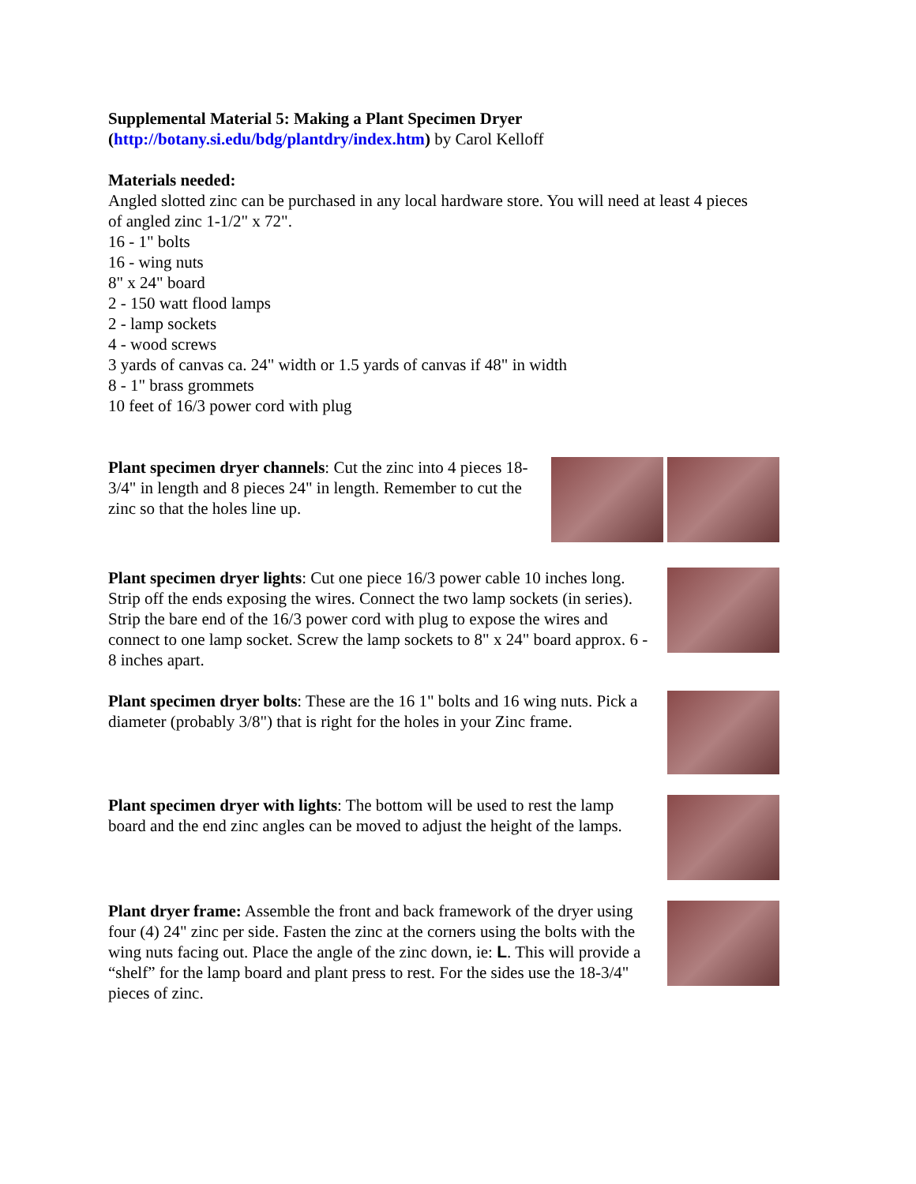Supplemental Material 5: Making a Plant Specimen Dryer
(http://botany.si.edu/bdg/plantdry/index.htm) by Carol Kelloff
Materials needed:
Angled slotted zinc can be purchased in any local hardware store. You will need at least 4 pieces
of angled zinc 1-1/2" x 72".
16 - 1" bolts
16 - wing nuts
8" x 24" board
2 - 150 watt flood lamps
2 - lamp sockets
4 - wood screws
3 yards of canvas ca. 24" width or 1.5 yards of canvas if 48" in width
8 - 1" brass grommets
10 feet of 16/3 power cord with plug
Plant specimen dryer channels: Cut the zinc into 4 pieces 18-3/4" in length and 8 pieces 24" in length. Remember to cut the zinc so that the holes line up.
Plant specimen dryer lights: Cut one piece 16/3 power cable 10 inches long. Strip off the ends exposing the wires. Connect the two lamp sockets (in series). Strip the bare end of the 16/3 power cord with plug to expose the wires and connect to one lamp socket. Screw the lamp sockets to 8" x 24" board approx. 6 - 8 inches apart.
Plant specimen dryer bolts: These are the 16 1" bolts and 16 wing nuts. Pick a diameter (probably 3/8") that is right for the holes in your Zinc frame.
Plant specimen dryer with lights: The bottom will be used to rest the lamp board and the end zinc angles can be moved to adjust the height of the lamps.
Plant dryer frame: Assemble the front and back framework of the dryer using four (4) 24" zinc per side. Fasten the zinc at the corners using the bolts with the wing nuts facing out. Place the angle of the zinc down, ie: L. This will provide a “shelf” for the lamp board and plant press to rest. For the sides use the 18-3/4" pieces of zinc.